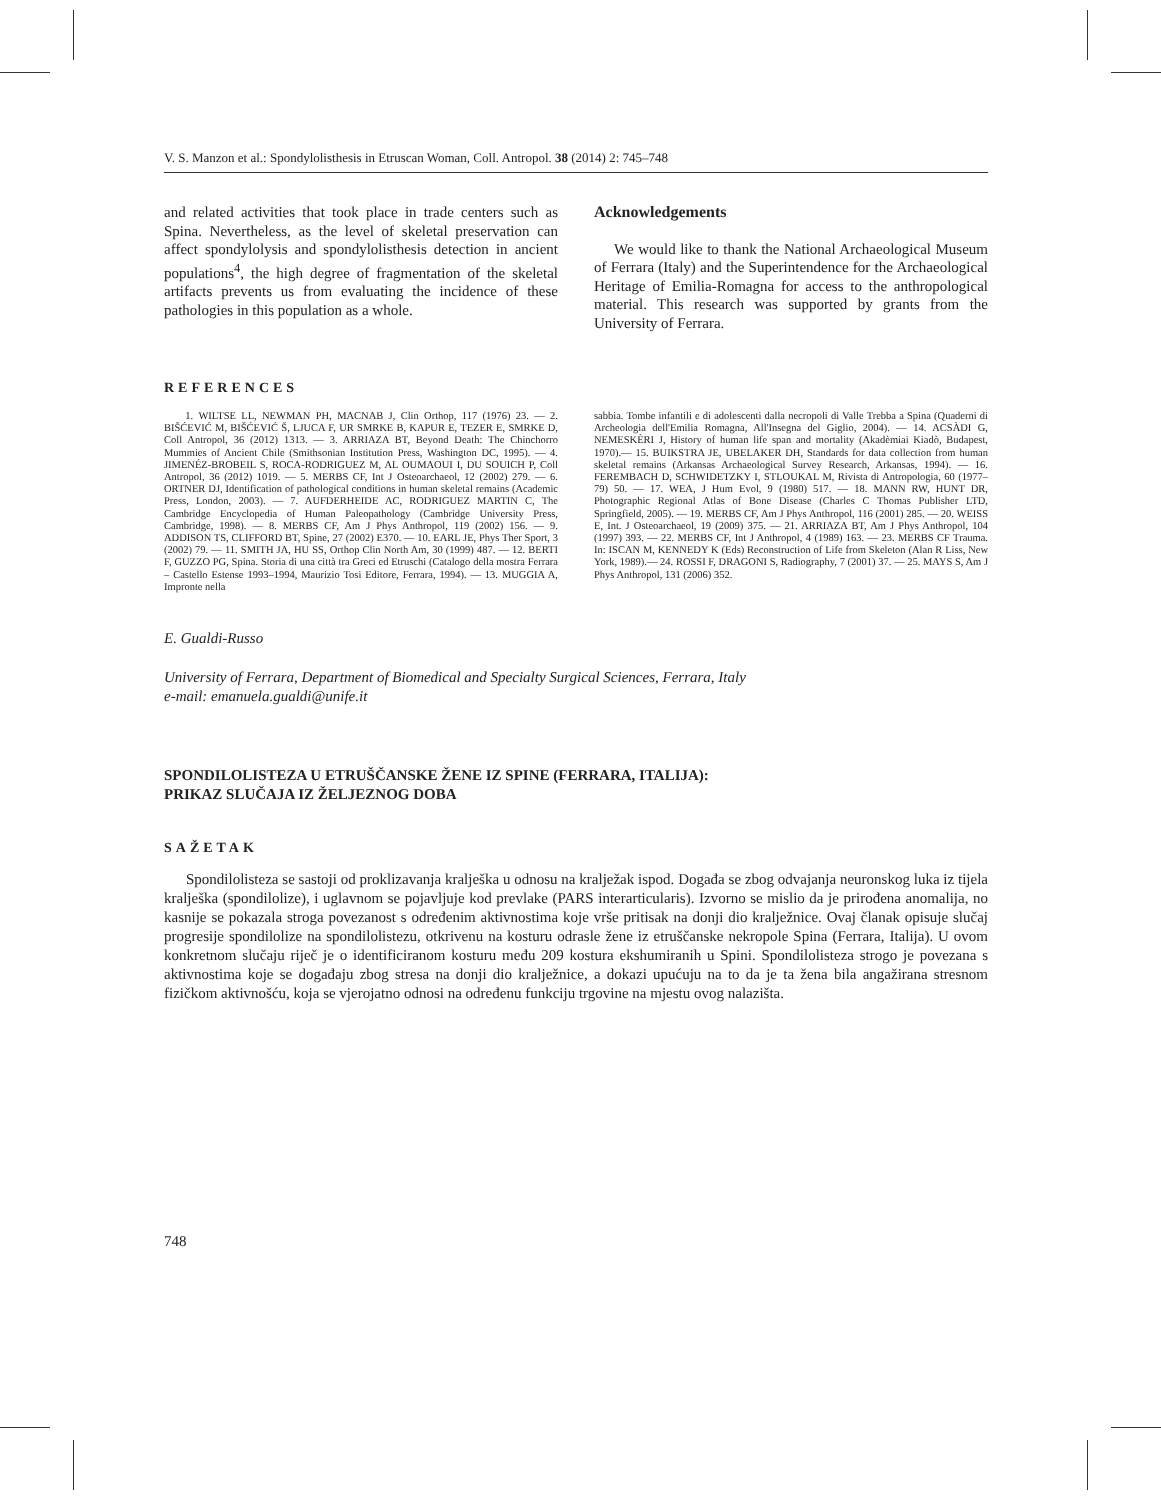V. S. Manzon et al.: Spondylolisthesis in Etruscan Woman, Coll. Antropol. 38 (2014) 2: 745–748
and related activities that took place in trade centers such as Spina. Nevertheless, as the level of skeletal preservation can affect spondylolysis and spondylolisthesis detection in ancient populations<sup>4</sup>, the high degree of fragmentation of the skeletal artifacts prevents us from evaluating the incidence of these pathologies in this population as a whole.
Acknowledgements
We would like to thank the National Archaeological Museum of Ferrara (Italy) and the Superintendence for the Archaeological Heritage of Emilia-Romagna for access to the anthropological material. This research was supported by grants from the University of Ferrara.
REFERENCES
1. WILTSE LL, NEWMAN PH, MACNAB J, Clin Orthop, 117 (1976) 23. — 2. BIŠĆEVIĆ M, BIŠĆEVIĆ Š, LJUCA F, UR SMRKE B, KAPUR E, TEZER E, SMRKE D, Coll Antropol, 36 (2012) 1313. — 3. ARRIAZA BT, Beyond Death: The Chinchorro Mummies of Ancient Chile (Smithsonian Institution Press, Washington DC, 1995). — 4. JIMENÉZ-BROBEIL S, ROCA-RODRIGUEZ M, AL OUMAOUI I, DU SOUICH P, Coll Antropol, 36 (2012) 1019. — 5. MERBS CF, Int J Osteoarchaeol, 12 (2002) 279. — 6. ORTNER DJ, Identification of pathological conditions in human skeletal remains (Academic Press, London, 2003). — 7. AUFDERHEIDE AC, RODRIGUEZ MARTIN C, The Cambridge Encyclopedia of Human Paleopathology (Cambridge University Press, Cambridge, 1998). — 8. MERBS CF, Am J Phys Anthropol, 119 (2002) 156. — 9. ADDISON TS, CLIFFORD BT, Spine, 27 (2002) E370. — 10. EARL JE, Phys Ther Sport, 3 (2002) 79. — 11. SMITH JA, HU SS, Orthop Clin North Am, 30 (1999) 487. — 12. BERTI F, GUZZO PG, Spina. Storia di una città tra Greci ed Etruschi (Catalogo della mostra Ferrara – Castello Estense 1993–1994, Maurizio Tosi Editore, Ferrara, 1994). — 13. MUGGIA A, Impronte nella
sabbia. Tombe infantili e di adolescenti dalla necropoli di Valle Trebba a Spina (Quaderni di Archeologia dell'Emilia Romagna, All'Insegna del Giglio, 2004). — 14. ACSÀDI G, NEMESKÈRI J, History of human life span and mortality (Akadèmiai Kiadò, Budapest, 1970).— 15. BUIKSTRA JE, UBELAKER DH, Standards for data collection from human skeletal remains (Arkansas Archaeological Survey Research, Arkansas, 1994). — 16. FEREMBACH D, SCHWIDETZKY I, STLOUKAL M, Rivista di Antropologia, 60 (1977–79) 50. — 17. WEA, J Hum Evol, 9 (1980) 517. — 18. MANN RW, HUNT DR, Photographic Regional Atlas of Bone Disease (Charles C Thomas Publisher LTD, Springfield, 2005). — 19. MERBS CF, Am J Phys Anthropol, 116 (2001) 285. — 20. WEISS E, Int. J Osteoarchaeol, 19 (2009) 375. — 21. ARRIAZA BT, Am J Phys Anthropol, 104 (1997) 393. — 22. MERBS CF, Int J Anthropol, 4 (1989) 163. — 23. MERBS CF Trauma. In: ISCAN M, KENNEDY K (Eds) Reconstruction of Life from Skeleton (Alan R Liss, New York, 1989).— 24. ROSSI F, DRAGONI S, Radiography, 7 (2001) 37. — 25. MAYS S, Am J Phys Anthropol, 131 (2006) 352.
E. Gualdi-Russo
University of Ferrara, Department of Biomedical and Specialty Surgical Sciences, Ferrara, Italy
e-mail: emanuela.gualdi@unife.it
SPONDILOLISTEZA U ETRUŠČANSKE ŽENE IZ SPINE (FERRARA, ITALIJA):
PRIKAZ SLUČAJA IZ ŽELJEZNOG DOBA
SAŽETAK
Spondilolisteza se sastoji od proklizavanja kralješka u odnosu na kralježak ispod. Događa se zbog odvajanja neuronskog luka iz tijela kralješka (spondilolize), i uglavnom se pojavljuje kod prevlake (PARS interarticularis). Izvorno se mislio da je prirođena anomalija, no kasnije se pokazala stroga povezanost s određenim aktivnostima koje vrše pritisak na donji dio kralježnice. Ovaj članak opisuje slučaj progresije spondilolize na spondilolistezu, otkrivenu na kosturu odrasle žene iz etruščanske nekropole Spina (Ferrara, Italija). U ovom konkretnom slučaju riječ je o identificiranom kosturu među 209 kostura ekshumiranih u Spini. Spondilolisteza strogo je povezana s aktivnostima koje se događaju zbog stresa na donji dio kralježnice, a dokazi upućuju na to da je ta žena bila angažirana stresnom fizičkom aktivnošću, koja se vjerojatno odnosi na određenu funkciju trgovine na mjestu ovog nalazišta.
748